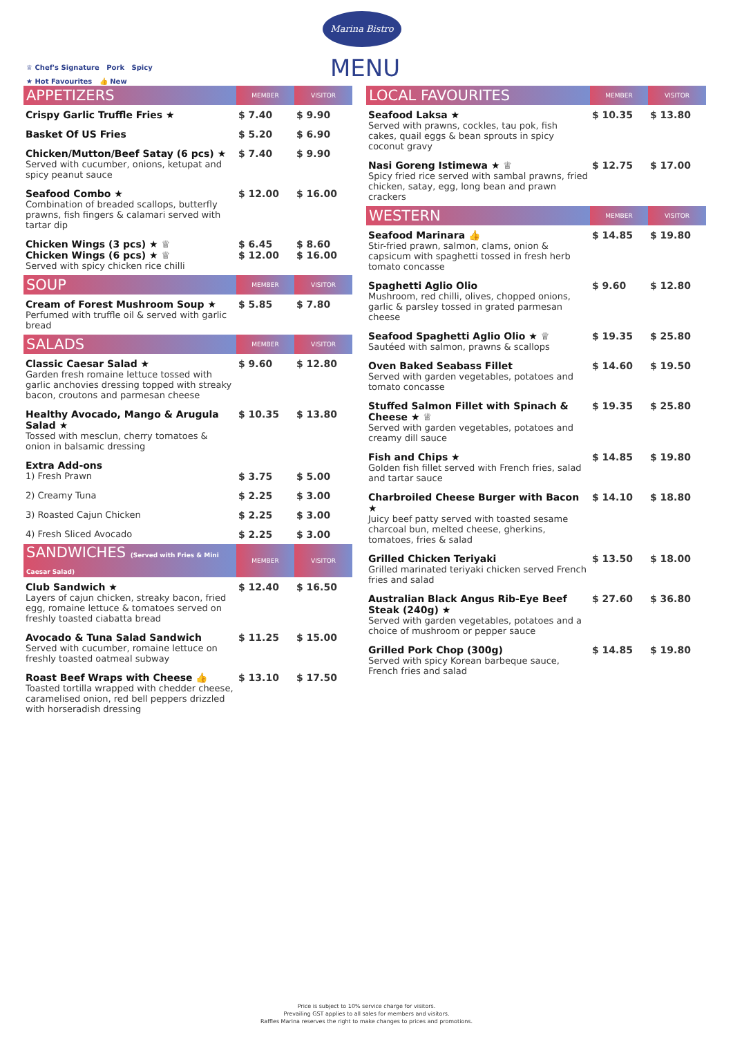Marina Bistro
MENU
♕ Chef's Signature Pork Spicy
★ Hot Favourites 👍 New
| APPETIZERS | MEMBER | VISITOR |
| --- | --- | --- |
| Crispy Garlic Truffle Fries ★ | $ 7.40 | $ 9.90 |
| Basket Of US Fries | $ 5.20 | $ 6.90 |
| Chicken/Mutton/Beef Satay (6 pcs) ★ Served with cucumber, onions, ketupat and spicy peanut sauce | $ 7.40 | $ 9.90 |
| Seafood Combo ★ Combination of breaded scallops, butterfly prawns, fish fingers & calamari served with tartar dip | $ 12.00 | $ 16.00 |
| Chicken Wings (3 pcs) ★ ♕ Chicken Wings (6 pcs) ★ ♕ Served with spicy chicken rice chilli | $ 6.45 $ 12.00 | $ 8.60 $ 16.00 |
| SOUP | MEMBER | VISITOR |
| Cream of Forest Mushroom Soup ★ Perfumed with truffle oil & served with garlic bread | $ 5.85 | $ 7.80 |
| SALADS | MEMBER | VISITOR |
| Classic Caesar Salad ★ Garden fresh romaine lettuce tossed with garlic anchovies dressing topped with streaky bacon, croutons and parmesan cheese | $ 9.60 | $ 12.80 |
| Healthy Avocado, Mango & Arugula Salad ★ Tossed with mesclun, cherry tomatoes & onion in balsamic dressing | $ 10.35 | $ 13.80 |
| Extra Add-ons 1) Fresh Prawn | $ 3.75 | $ 5.00 |
| 2) Creamy Tuna | $ 2.25 | $ 3.00 |
| 3) Roasted Cajun Chicken | $ 2.25 | $ 3.00 |
| 4) Fresh Sliced Avocado | $ 2.25 | $ 3.00 |
| SANDWICHES (Served with Fries & Mini Caesar Salad) | MEMBER | VISITOR |
| Club Sandwich ★ Layers of cajun chicken, streaky bacon, fried egg, romaine lettuce & tomatoes served on freshly toasted ciabatta bread | $ 12.40 | $ 16.50 |
| Avocado & Tuna Salad Sandwich Served with cucumber, romaine lettuce on freshly toasted oatmeal subway | $ 11.25 | $ 15.00 |
| Roast Beef Wraps with Cheese 👍 Toasted tortilla wrapped with chedder cheese, caramelised onion, red bell peppers drizzled with horseradish dressing | $ 13.10 | $ 17.50 |
| LOCAL FAVOURITES | MEMBER | VISITOR |
| --- | --- | --- |
| Seafood Laksa ★ Served with prawns, cockles, tau pok, fish cakes, quail eggs & bean sprouts in spicy coconut gravy | $ 10.35 | $ 13.80 |
| Nasi Goreng Istimewa ★ ♕ Spicy fried rice served with sambal prawns, fried chicken, satay, egg, long bean and prawn crackers | $ 12.75 | $ 17.00 |
| WESTERN | MEMBER | VISITOR |
| Seafood Marinara 👍 Stir-fried prawn, salmon, clams, onion & capsicum with spaghetti tossed in fresh herb tomato concasse | $ 14.85 | $ 19.80 |
| Spaghetti Aglio Olio Mushroom, red chilli, olives, chopped onions, garlic & parsley tossed in grated parmesan cheese | $ 9.60 | $ 12.80 |
| Seafood Spaghetti Aglio Olio ★ ♕ Sautéed with salmon, prawns & scallops | $ 19.35 | $ 25.80 |
| Oven Baked Seabass Fillet Served with garden vegetables, potatoes and tomato concasse | $ 14.60 | $ 19.50 |
| Stuffed Salmon Fillet with Spinach & Cheese ★ ♕ Served with garden vegetables, potatoes and creamy dill sauce | $ 19.35 | $ 25.80 |
| Fish and Chips ★ Golden fish fillet served with French fries, salad and tartar sauce | $ 14.85 | $ 19.80 |
| Charbroiled Cheese Burger with Bacon ★ Juicy beef patty served with toasted sesame charcoal bun, melted cheese, gherkins, tomatoes, fries & salad | $ 14.10 | $ 18.80 |
| Grilled Chicken Teriyaki Grilled marinated teriyaki chicken served French fries and salad | $ 13.50 | $ 18.00 |
| Australian Black Angus Rib-Eye Beef Steak (240g) ★ Served with garden vegetables, potatoes and a choice of mushroom or pepper sauce | $ 27.60 | $ 36.80 |
| Grilled Pork Chop (300g) Served with spicy Korean barbeque sauce, French fries and salad | $ 14.85 | $ 19.80 |
Price is subject to 10% service charge for visitors.
Prevailing GST applies to all sales for members and visitors.
Raffles Marina reserves the right to make changes to prices and promotions.